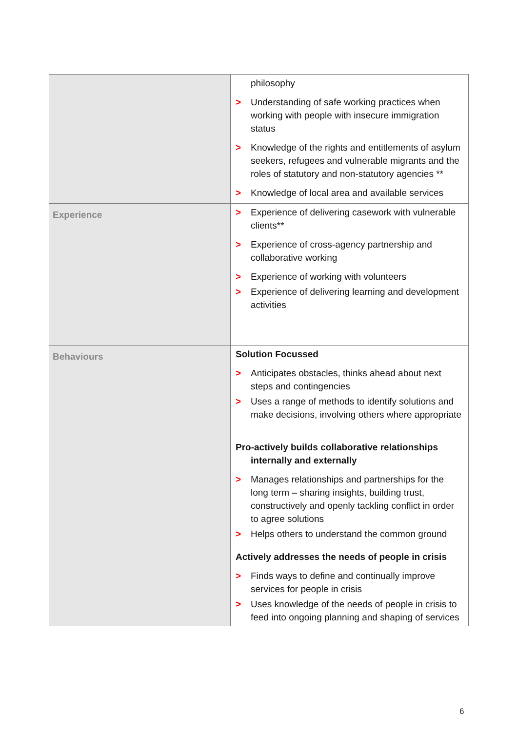| | philosophy > Understanding of safe working practices when working with people with insecure immigration status > Knowledge of the rights and entitlements of asylum seekers, refugees and vulnerable migrants and the roles of statutory and non-statutory agencies ** > Knowledge of local area and available services |
| Experience | > Experience of delivering casework with vulnerable clients** > Experience of cross-agency partnership and collaborative working > Experience of working with volunteers > Experience of delivering learning and development activities |
| Behaviours | Solution Focussed > Anticipates obstacles, thinks ahead about next steps and contingencies > Uses a range of methods to identify solutions and make decisions, involving others where appropriate Pro-actively builds collaborative relationships internally and externally > Manages relationships and partnerships for the long term – sharing insights, building trust, constructively and openly tackling conflict in order to agree solutions > Helps others to understand the common ground Actively addresses the needs of people in crisis > Finds ways to define and continually improve services for people in crisis > Uses knowledge of the needs of people in crisis to feed into ongoing planning and shaping of services |
6